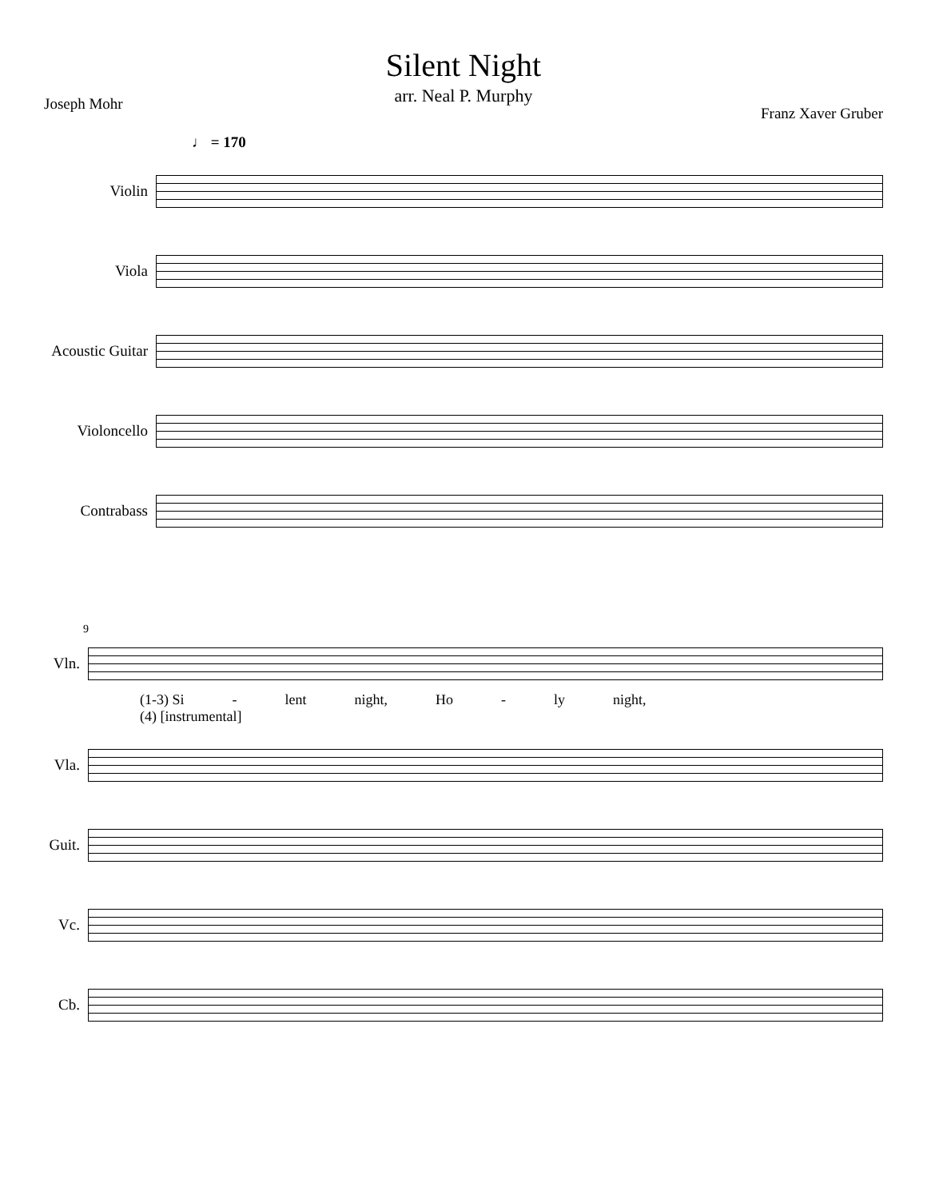Silent Night
arr. Neal P. Murphy
Joseph Mohr Franz Xaver Gruber
♩ = 170
Violin
Viola
Acoustic Guitar
Violoncello
Contrabass
9
Vln.
(1-3) Si - lent night, Ho - ly night,
(4) [instrumental]
Vla.
Guit.
Vc.
Cb.